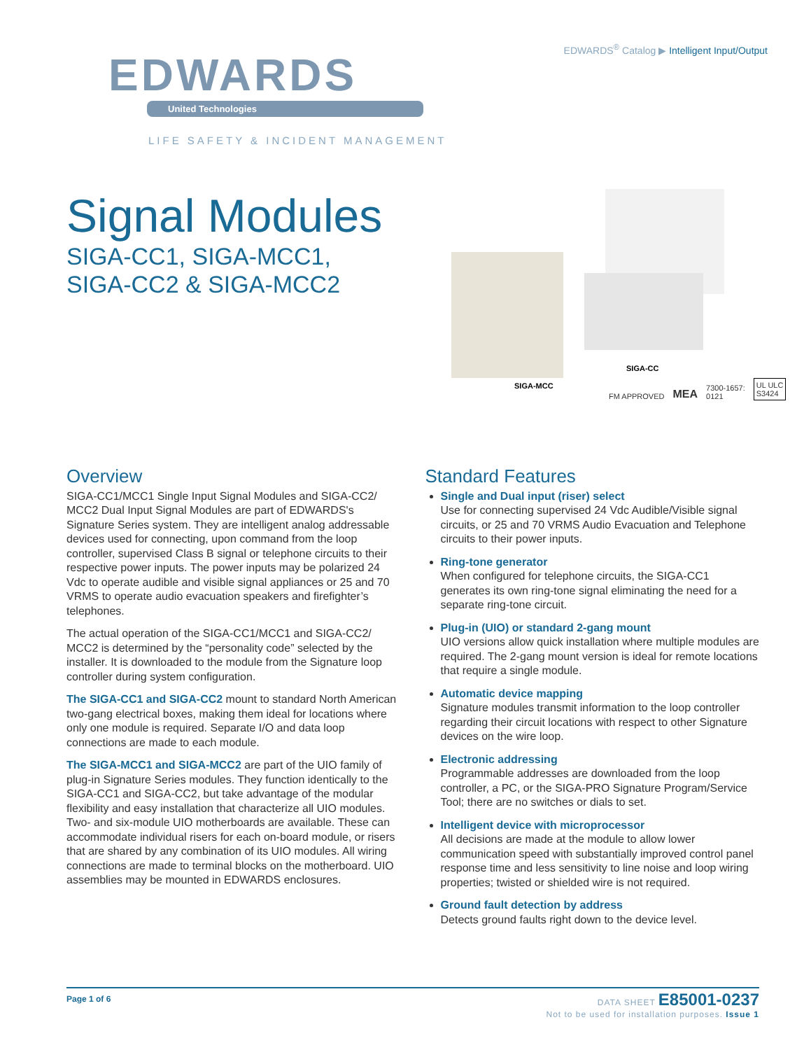EDWARDS<sup>®</sup> Catalog ▶ Intelligent Input/Output
EDWARDS
United Technologies
LIFE SAFETY & INCIDENT MANAGEMENT
Signal Modules
SIGA-CC1, SIGA-MCC1,
SIGA-CC2 & SIGA-MCC2
SIGA-MCC
SIGA-CC
FM APPROVED MEA 7300-1657:
0121 UL ULC
S3424
Overview
SIGA-CC1/MCC1 Single Input Signal Modules and SIGA-CC2/ MCC2 Dual Input Signal Modules are part of EDWARDS's Signature Series system. They are intelligent analog addressable devices used for connecting, upon command from the loop controller, supervised Class B signal or telephone circuits to their respective power inputs. The power inputs may be polarized 24 Vdc to operate audible and visible signal appliances or 25 and 70 VRMS to operate audio evacuation speakers and firefighter’s telephones.
The actual operation of the SIGA-CC1/MCC1 and SIGA-CC2/ MCC2 is determined by the “personality code” selected by the installer. It is downloaded to the module from the Signature loop controller during system configuration.
The SIGA-CC1 and SIGA-CC2 mount to standard North American two-gang electrical boxes, making them ideal for locations where only one module is required. Separate I/O and data loop connections are made to each module.
The SIGA-MCC1 and SIGA-MCC2 are part of the UIO family of plug-in Signature Series modules. They function identically to the SIGA-CC1 and SIGA-CC2, but take advantage of the modular flexibility and easy installation that characterize all UIO modules. Two- and six-module UIO motherboards are available. These can accommodate individual risers for each on-board module, or risers that are shared by any combination of its UIO modules. All wiring connections are made to terminal blocks on the motherboard. UIO assemblies may be mounted in EDWARDS enclosures.
Standard Features
Single and Dual input (riser) select
Use for connecting supervised 24 Vdc Audible/Visible signal circuits, or 25 and 70 VRMS Audio Evacuation and Telephone circuits to their power inputs.
Ring-tone generator
When configured for telephone circuits, the SIGA-CC1 generates its own ring-tone signal eliminating the need for a separate ring-tone circuit.
Plug-in (UIO) or standard 2-gang mount
UIO versions allow quick installation where multiple modules are required. The 2-gang mount version is ideal for remote locations that require a single module.
Automatic device mapping
Signature modules transmit information to the loop controller regarding their circuit locations with respect to other Signature devices on the wire loop.
Electronic addressing
Programmable addresses are downloaded from the loop controller, a PC, or the SIGA-PRO Signature Program/Service Tool; there are no switches or dials to set.
Intelligent device with microprocessor
All decisions are made at the module to allow lower communication speed with substantially improved control panel response time and less sensitivity to line noise and loop wiring properties; twisted or shielded wire is not required.
Ground fault detection by address
Detects ground faults right down to the device level.
Page 1 of 6
DATA SHEET E85001-0237
Not to be used for installation purposes. Issue 1